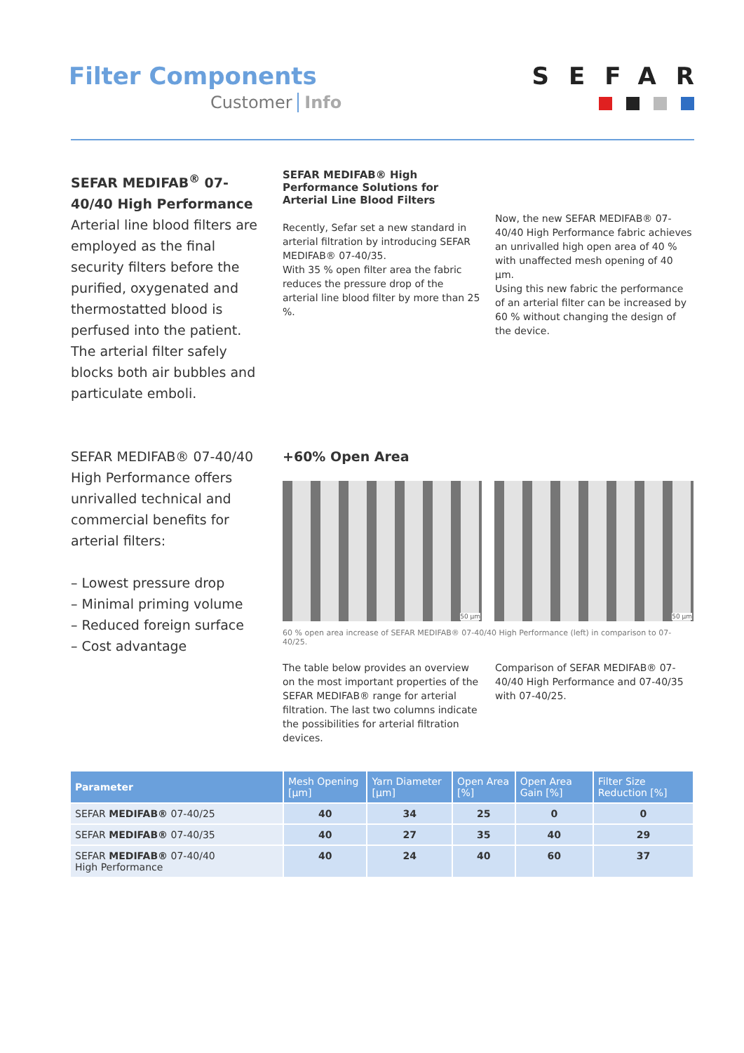Filter Components
Customer Info
SEFAR
SEFAR MEDIFAB<sup>®</sup> 07-40/40 High Performance
Arterial line blood filters are employed as the final security filters before the purified, oxygenated and thermostatted blood is perfused into the patient. The arterial filter safely blocks both air bubbles and particulate emboli.
SEFAR MEDIFAB® High Performance Solutions for Arterial Line Blood Filters
Recently, Sefar set a new standard in arterial filtration by introducing SEFAR MEDIFAB® 07-40/35.
With 35 % open filter area the fabric reduces the pressure drop of the arterial line blood filter by more than 25 %.
Now, the new SEFAR MEDIFAB® 07-40/40 High Performance fabric achieves an unrivalled high open area of 40 % with unaffected mesh opening of 40 µm.
Using this new fabric the performance of an arterial filter can be increased by 60 % without changing the design of the device.
SEFAR MEDIFAB® 07-40/40 High Performance offers unrivalled technical and commercial benefits for arterial filters:
– Lowest pressure drop
– Minimal priming volume
– Reduced foreign surface
– Cost advantage
+60% Open Area
50 µm
50 µm
60 % open area increase of SEFAR MEDIFAB® 07-40/40 High Performance (left) in comparison to 07-40/25.
The table below provides an overview on the most important properties of the SEFAR MEDIFAB® range for arterial filtration. The last two columns indicate the possibilities for arterial filtration devices.
Comparison of SEFAR MEDIFAB® 07-40/40 High Performance and 07-40/35 with 07-40/25.
| Parameter | Mesh Opening [µm] | Yarn Diameter [µm] | Open Area [%] | Open Area Gain [%] | Filter Size Reduction [%] |
| --- | --- | --- | --- | --- | --- |
| SEFAR MEDIFAB® 07-40/25 | 40 | 34 | 25 | 0 | 0 |
| SEFAR MEDIFAB® 07-40/35 | 40 | 27 | 35 | 40 | 29 |
| SEFAR MEDIFAB® 07-40/40 High Performance | 40 | 24 | 40 | 60 | 37 |